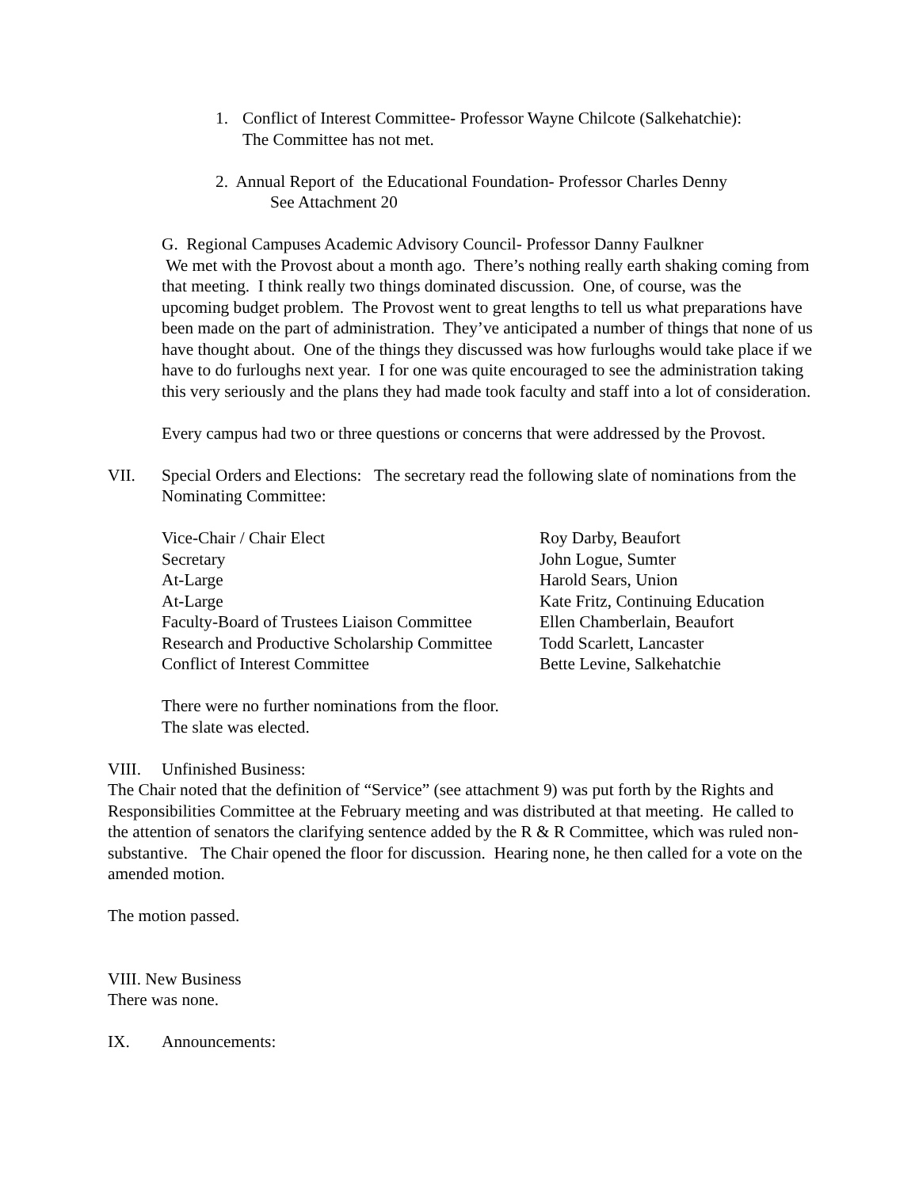1. Conflict of Interest Committee- Professor Wayne Chilcote (Salkehatchie):
The Committee has not met.
2. Annual Report of the Educational Foundation- Professor Charles Denny
See Attachment 20
G. Regional Campuses Academic Advisory Council- Professor Danny Faulkner
We met with the Provost about a month ago. There’s nothing really earth shaking coming from that meeting. I think really two things dominated discussion. One, of course, was the upcoming budget problem. The Provost went to great lengths to tell us what preparations have been made on the part of administration. They’ve anticipated a number of things that none of us have thought about. One of the things they discussed was how furloughs would take place if we have to do furloughs next year. I for one was quite encouraged to see the administration taking this very seriously and the plans they had made took faculty and staff into a lot of consideration.
Every campus had two or three questions or concerns that were addressed by the Provost.
VII. Special Orders and Elections: The secretary read the following slate of nominations from the Nominating Committee:
| Vice-Chair / Chair Elect | Roy Darby, Beaufort |
| Secretary | John Logue, Sumter |
| At-Large | Harold Sears, Union |
| At-Large | Kate Fritz, Continuing Education |
| Faculty-Board of Trustees Liaison Committee | Ellen Chamberlain, Beaufort |
| Research and Productive Scholarship Committee | Todd Scarlett, Lancaster |
| Conflict of Interest Committee | Bette Levine, Salkehatchie |
There were no further nominations from the floor.
The slate was elected.
VIII. Unfinished Business:
The Chair noted that the definition of “Service” (see attachment 9) was put forth by the Rights and Responsibilities Committee at the February meeting and was distributed at that meeting. He called to the attention of senators the clarifying sentence added by the R & R Committee, which was ruled non-substantive. The Chair opened the floor for discussion. Hearing none, he then called for a vote on the amended motion.
The motion passed.
VIII. New Business
There was none.
IX. Announcements: